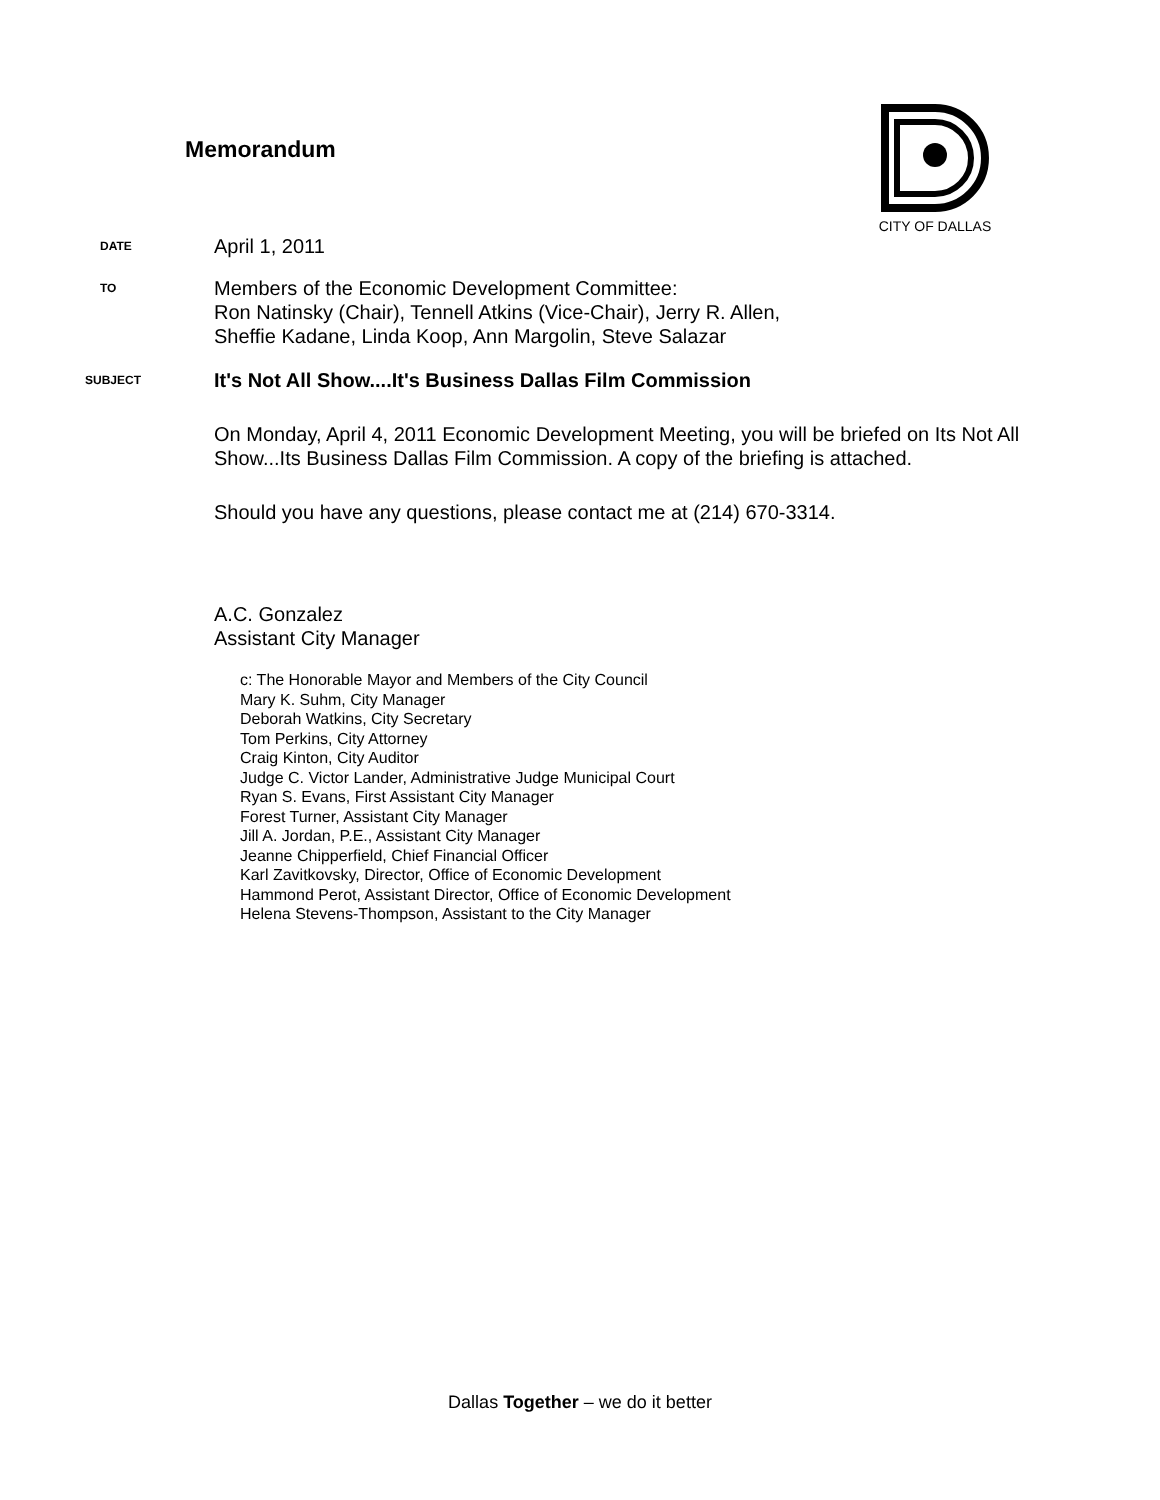Memorandum
CITY OF DALLAS
DATE
April 1, 2011
TO
Members of the Economic Development Committee:
Ron Natinsky (Chair), Tennell Atkins (Vice-Chair), Jerry R. Allen,
Sheffie Kadane, Linda Koop, Ann Margolin, Steve Salazar
SUBJECT
It's Not All Show....It's Business Dallas Film Commission
On Monday, April 4, 2011 Economic Development Meeting, you will be briefed on Its Not All Show...Its Business Dallas Film Commission. A copy of the briefing is attached.
Should you have any questions, please contact me at (214) 670-3314.
A.C. Gonzalez
Assistant City Manager
c: The Honorable Mayor and Members of the City Council
Mary K. Suhm, City Manager
Deborah Watkins, City Secretary
Tom Perkins, City Attorney
Craig Kinton, City Auditor
Judge C. Victor Lander, Administrative Judge Municipal Court
Ryan S. Evans, First Assistant City Manager
Forest Turner, Assistant City Manager
Jill A. Jordan, P.E., Assistant City Manager
Jeanne Chipperfield, Chief Financial Officer
Karl Zavitkovsky, Director, Office of Economic Development
Hammond Perot, Assistant Director, Office of Economic Development
Helena Stevens-Thompson, Assistant to the City Manager
Dallas Together – we do it better